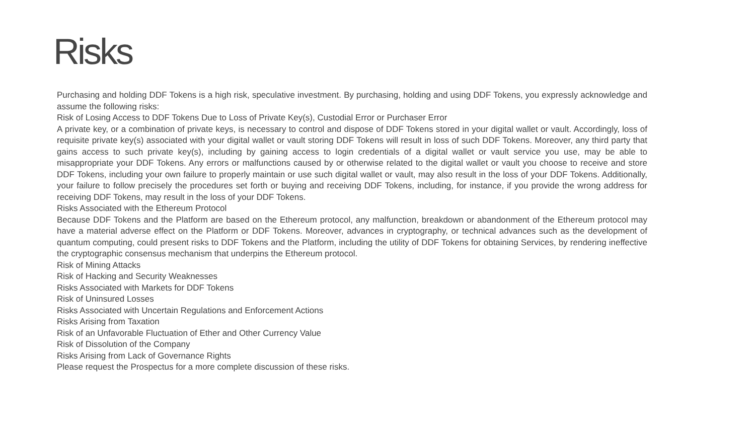Risks
Purchasing and holding DDF Tokens is a high risk, speculative investment. By purchasing, holding and using DDF Tokens, you expressly acknowledge and assume the following risks:
Risk of Losing Access to DDF Tokens Due to Loss of Private Key(s), Custodial Error or Purchaser Error
A private key, or a combination of private keys, is necessary to control and dispose of DDF Tokens stored in your digital wallet or vault. Accordingly, loss of requisite private key(s) associated with your digital wallet or vault storing DDF Tokens will result in loss of such DDF Tokens. Moreover, any third party that gains access to such private key(s), including by gaining access to login credentials of a digital wallet or vault service you use, may be able to misappropriate your DDF Tokens. Any errors or malfunctions caused by or otherwise related to the digital wallet or vault you choose to receive and store DDF Tokens, including your own failure to properly maintain or use such digital wallet or vault, may also result in the loss of your DDF Tokens. Additionally, your failure to follow precisely the procedures set forth or buying and receiving DDF Tokens, including, for instance, if you provide the wrong address for receiving DDF Tokens, may result in the loss of your DDF Tokens.
Risks Associated with the Ethereum Protocol
Because DDF Tokens and the Platform are based on the Ethereum protocol, any malfunction, breakdown or abandonment of the Ethereum protocol may have a material adverse effect on the Platform or DDF Tokens. Moreover, advances in cryptography, or technical advances such as the development of quantum computing, could present risks to DDF Tokens and the Platform, including the utility of DDF Tokens for obtaining Services, by rendering ineffective the cryptographic consensus mechanism that underpins the Ethereum protocol.
Risk of Mining Attacks
Risk of Hacking and Security Weaknesses
Risks Associated with Markets for DDF Tokens
Risk of Uninsured Losses
Risks Associated with Uncertain Regulations and Enforcement Actions
Risks Arising from Taxation
Risk of an Unfavorable Fluctuation of Ether and Other Currency Value
Risk of Dissolution of the Company
Risks Arising from Lack of Governance Rights
Please request the Prospectus for a more complete discussion of these risks.